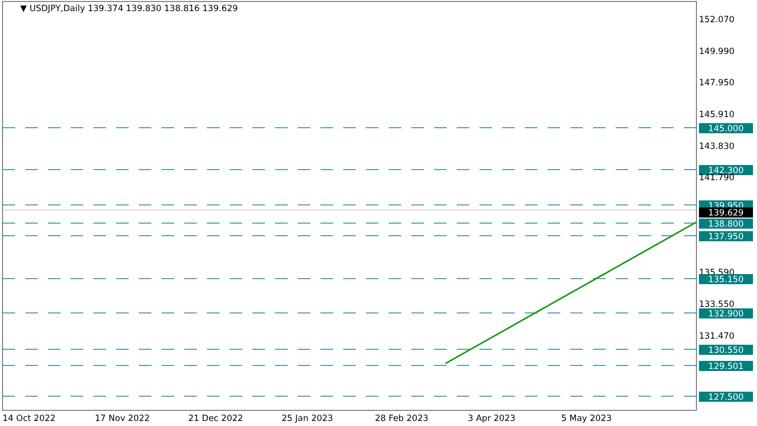▼ USDJPY,Daily 139.374 139.830 138.816 139.629
152.070
149.990
147.950
145.910
145.000
143.830
142.300
141.790
139.950
139.629
138.800
137.950
135.590
135.150
133.550
132.900
131.470
130.550
129.501
127.500
14 Oct 2022 17 Nov 2022 21 Dec 2022 25 Jan 2023 28 Feb 2023 3 Apr 2023 5 May 2023